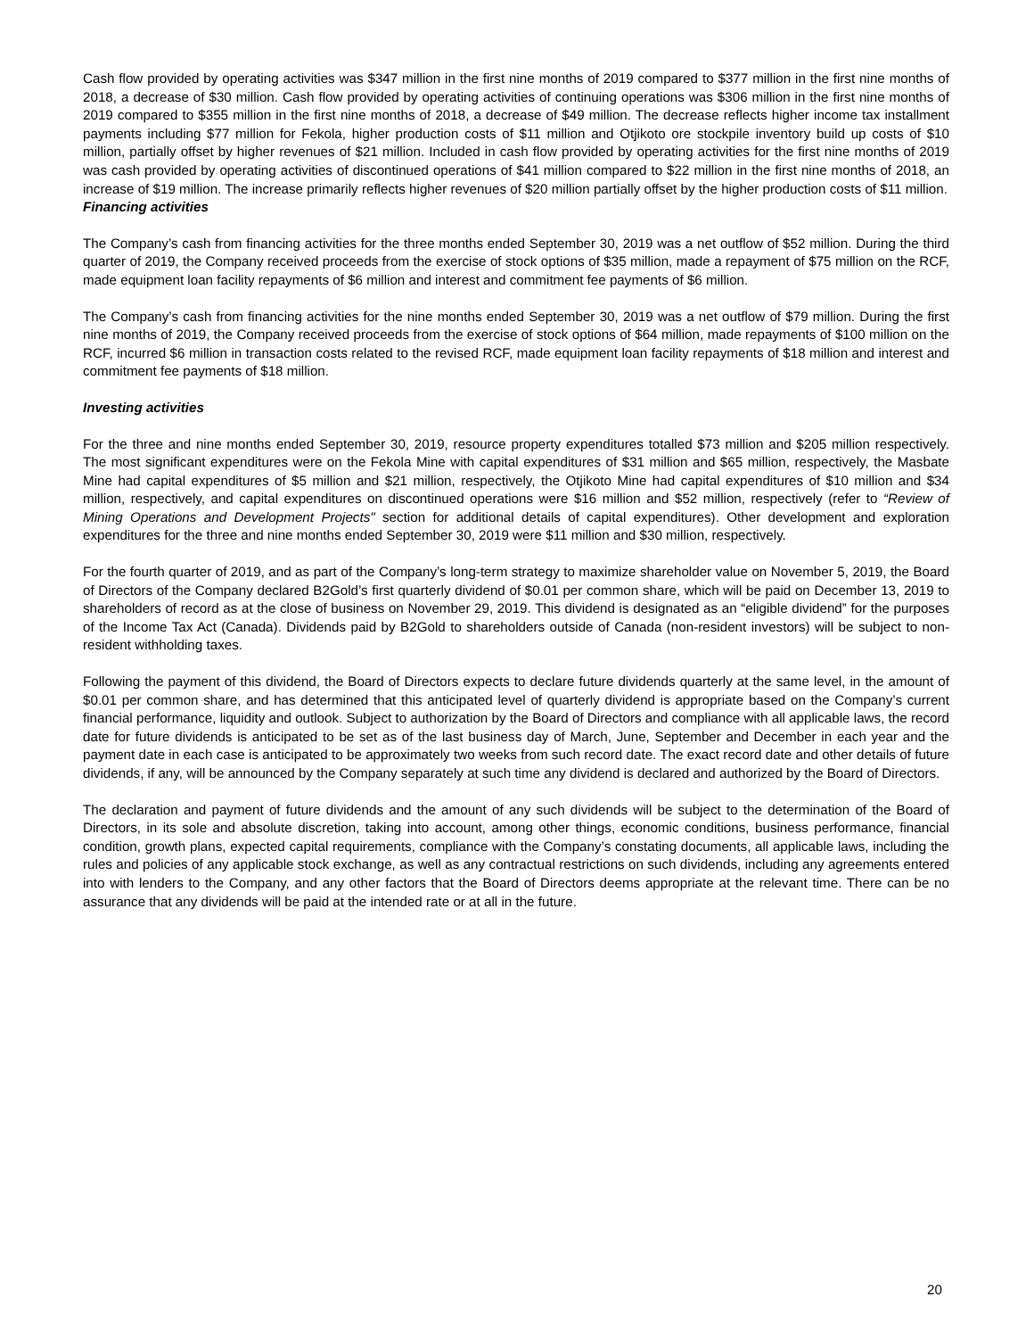Cash flow provided by operating activities was $347 million in the first nine months of 2019 compared to $377 million in the first nine months of 2018, a decrease of $30 million. Cash flow provided by operating activities of continuing operations was $306 million in the first nine months of 2019 compared to $355 million in the first nine months of 2018, a decrease of $49 million. The decrease reflects higher income tax installment payments including $77 million for Fekola, higher production costs of $11 million and Otjikoto ore stockpile inventory build up costs of $10 million, partially offset by higher revenues of $21 million. Included in cash flow provided by operating activities for the first nine months of 2019 was cash provided by operating activities of discontinued operations of $41 million compared to $22 million in the first nine months of 2018, an increase of $19 million. The increase primarily reflects higher revenues of $20 million partially offset by the higher production costs of $11 million.
Financing activities
The Company’s cash from financing activities for the three months ended September 30, 2019 was a net outflow of $52 million. During the third quarter of 2019, the Company received proceeds from the exercise of stock options of $35 million, made a repayment of $75 million on the RCF, made equipment loan facility repayments of $6 million and interest and commitment fee payments of $6 million.
The Company’s cash from financing activities for the nine months ended September 30, 2019 was a net outflow of $79 million. During the first nine months of 2019, the Company received proceeds from the exercise of stock options of $64 million, made repayments of $100 million on the RCF, incurred $6 million in transaction costs related to the revised RCF, made equipment loan facility repayments of $18 million and interest and commitment fee payments of $18 million.
Investing activities
For the three and nine months ended September 30, 2019, resource property expenditures totalled $73 million and $205 million respectively. The most significant expenditures were on the Fekola Mine with capital expenditures of $31 million and $65 million, respectively, the Masbate Mine had capital expenditures of $5 million and $21 million, respectively, the Otjikoto Mine had capital expenditures of $10 million and $34 million, respectively, and capital expenditures on discontinued operations were $16 million and $52 million, respectively (refer to “Review of Mining Operations and Development Projects" section for additional details of capital expenditures). Other development and exploration expenditures for the three and nine months ended September 30, 2019 were $11 million and $30 million, respectively.
For the fourth quarter of 2019, and as part of the Company’s long-term strategy to maximize shareholder value on November 5, 2019, the Board of Directors of the Company declared B2Gold’s first quarterly dividend of $0.01 per common share, which will be paid on December 13, 2019 to shareholders of record as at the close of business on November 29, 2019. This dividend is designated as an “eligible dividend” for the purposes of the Income Tax Act (Canada). Dividends paid by B2Gold to shareholders outside of Canada (non-resident investors) will be subject to non-resident withholding taxes.
Following the payment of this dividend, the Board of Directors expects to declare future dividends quarterly at the same level, in the amount of $0.01 per common share, and has determined that this anticipated level of quarterly dividend is appropriate based on the Company’s current financial performance, liquidity and outlook. Subject to authorization by the Board of Directors and compliance with all applicable laws, the record date for future dividends is anticipated to be set as of the last business day of March, June, September and December in each year and the payment date in each case is anticipated to be approximately two weeks from such record date. The exact record date and other details of future dividends, if any, will be announced by the Company separately at such time any dividend is declared and authorized by the Board of Directors.
The declaration and payment of future dividends and the amount of any such dividends will be subject to the determination of the Board of Directors, in its sole and absolute discretion, taking into account, among other things, economic conditions, business performance, financial condition, growth plans, expected capital requirements, compliance with the Company’s constating documents, all applicable laws, including the rules and policies of any applicable stock exchange, as well as any contractual restrictions on such dividends, including any agreements entered into with lenders to the Company, and any other factors that the Board of Directors deems appropriate at the relevant time. There can be no assurance that any dividends will be paid at the intended rate or at all in the future.
20